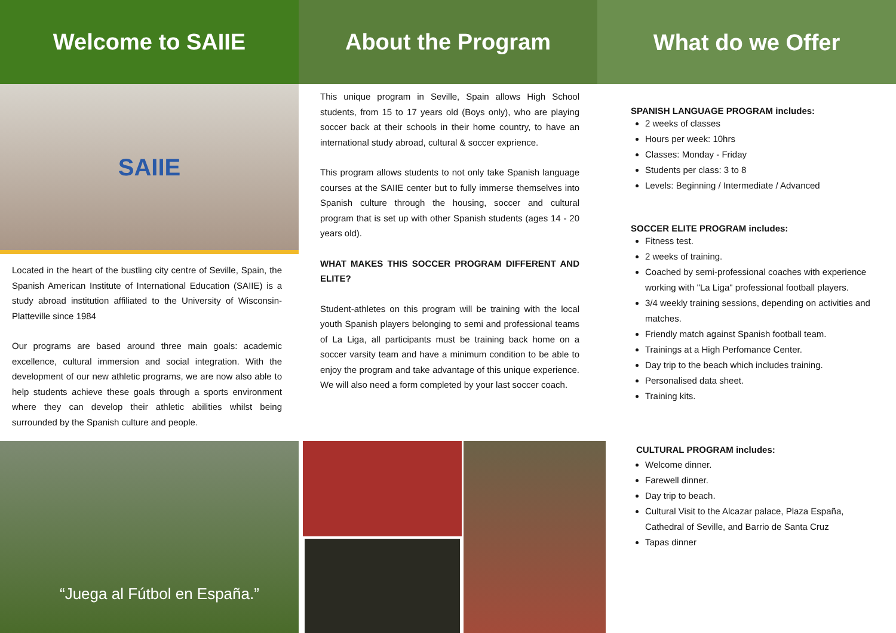Welcome to SAIIE
SAIIE
Located in the heart of the bustling city centre of Seville, Spain, the Spanish American Institute of International Education (SAIIE) is a study abroad institution affiliated to the University of Wisconsin-Platteville since 1984
Our programs are based around three main goals: academic excellence, cultural immersion and social integration. With the development of our new athletic programs, we are now also able to help students achieve these goals through a sports environment where they can develop their athletic abilities whilst being surrounded by the Spanish culture and people.
“Juega al Fútbol en España.”
About the Program
This unique program in Seville, Spain allows High School students, from 15 to 17 years old (Boys only), who are playing soccer back at their schools in their home country, to have an international study abroad, cultural & soccer exprience.
This program allows students to not only take Spanish language courses at the SAIIE center but to fully immerse themselves into Spanish culture through the housing, soccer and cultural program that is set up with other Spanish students (ages 14 - 20 years old).
WHAT MAKES THIS SOCCER PROGRAM DIFFERENT AND ELITE?
Student-athletes on this program will be training with the local youth Spanish players belonging to semi and professional teams of La Liga, all participants must be training back home on a soccer varsity team and have a minimum condition to be able to enjoy the program and take advantage of this unique experience. We will also need a form completed by your last soccer coach.
What do we Offer
SPANISH LANGUAGE PROGRAM includes:
2 weeks of classes
Hours per week: 10hrs
Classes: Monday - Friday
Students per class: 3 to 8
Levels: Beginning / Intermediate / Advanced
SOCCER ELITE PROGRAM includes:
Fitness test.
2 weeks of training.
Coached by semi-professional coaches with experience working with "La Liga" professional football players.
3/4 weekly training sessions, depending on activities and matches.
Friendly match against Spanish football team.
Trainings at a High Perfomance Center.
Day trip to the beach which includes training.
Personalised data sheet.
Training kits.
CULTURAL PROGRAM includes:
Welcome dinner.
Farewell dinner.
Day trip to beach.
Cultural Visit to the Alcazar palace, Plaza España, Cathedral of Seville, and Barrio de Santa Cruz
Tapas dinner